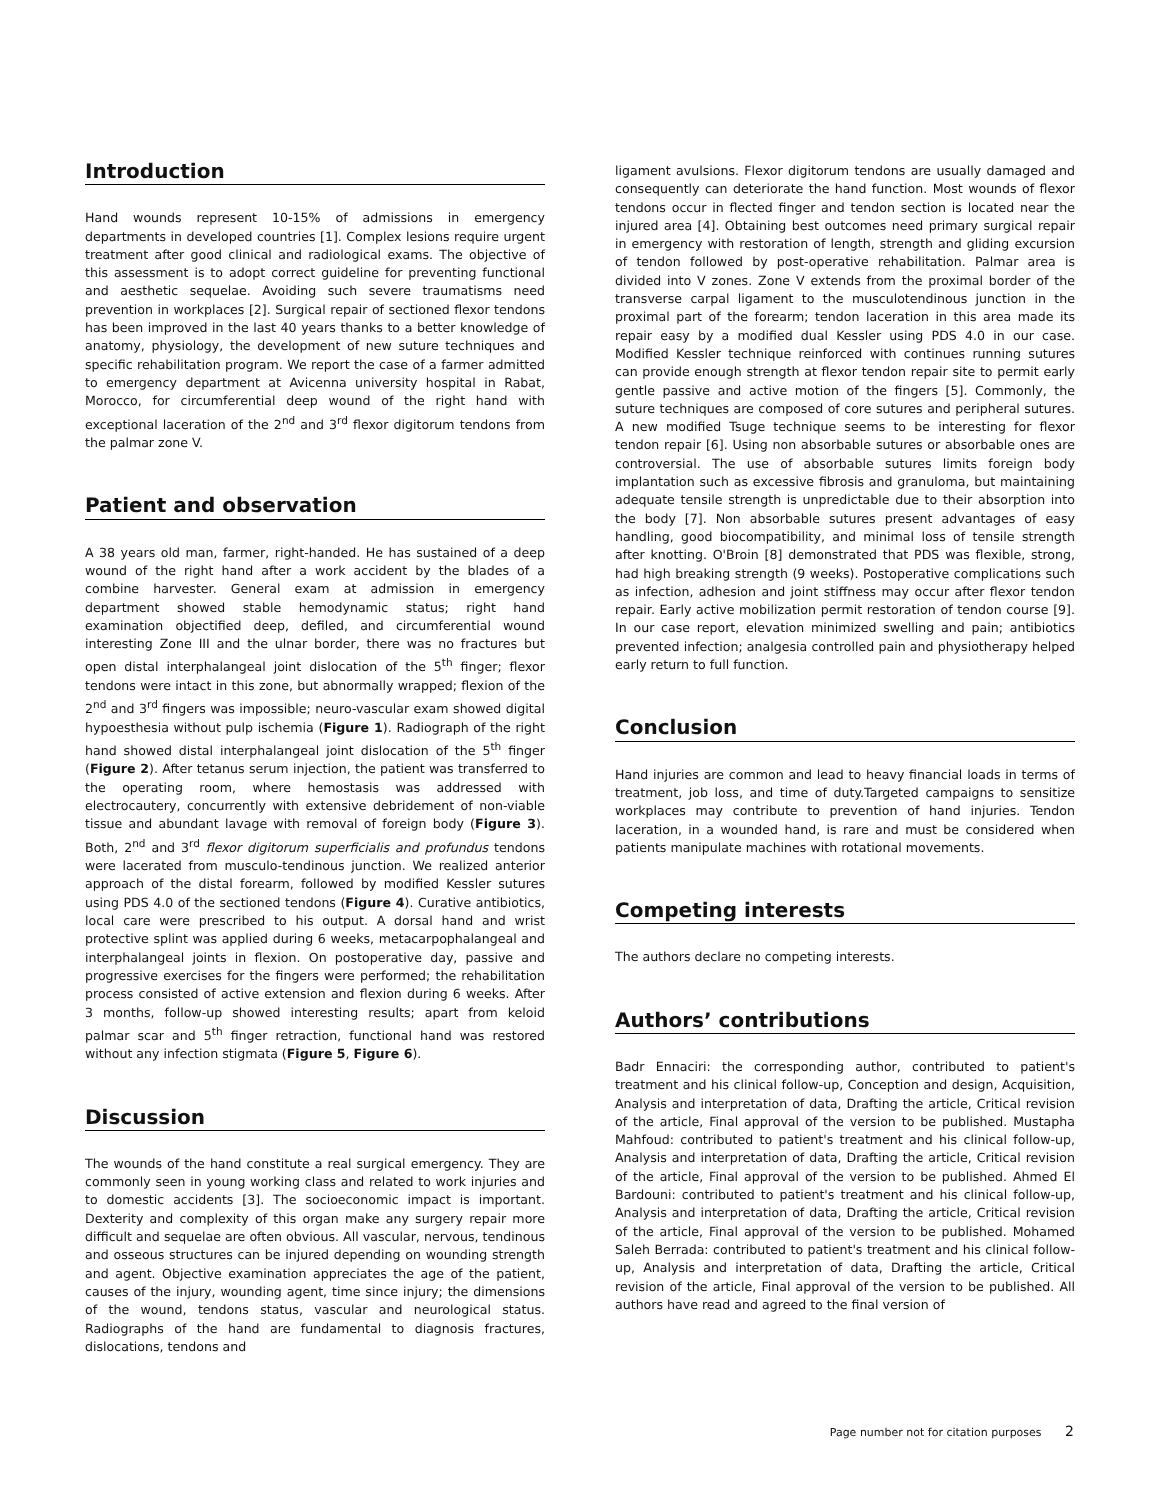Introduction
Hand wounds represent 10-15% of admissions in emergency departments in developed countries [1]. Complex lesions require urgent treatment after good clinical and radiological exams. The objective of this assessment is to adopt correct guideline for preventing functional and aesthetic sequelae. Avoiding such severe traumatisms need prevention in workplaces [2]. Surgical repair of sectioned flexor tendons has been improved in the last 40 years thanks to a better knowledge of anatomy, physiology, the development of new suture techniques and specific rehabilitation program. We report the case of a farmer admitted to emergency department at Avicenna university hospital in Rabat, Morocco, for circumferential deep wound of the right hand with exceptional laceration of the 2<sup>nd</sup> and 3<sup>rd</sup> flexor digitorum tendons from the palmar zone V.
Patient and observation
A 38 years old man, farmer, right-handed. He has sustained of a deep wound of the right hand after a work accident by the blades of a combine harvester. General exam at admission in emergency department showed stable hemodynamic status; right hand examination objectified deep, defiled, and circumferential wound interesting Zone III and the ulnar border, there was no fractures but open distal interphalangeal joint dislocation of the 5<sup>th</sup> finger; flexor tendons were intact in this zone, but abnormally wrapped; flexion of the 2<sup>nd</sup> and 3<sup>rd</sup> fingers was impossible; neuro-vascular exam showed digital hypoesthesia without pulp ischemia (Figure 1). Radiograph of the right hand showed distal interphalangeal joint dislocation of the 5<sup>th</sup> finger (Figure 2). After tetanus serum injection, the patient was transferred to the operating room, where hemostasis was addressed with electrocautery, concurrently with extensive debridement of non-viable tissue and abundant lavage with removal of foreign body (Figure 3). Both, 2<sup>nd</sup> and 3<sup>rd</sup> flexor digitorum superficialis and profundus tendons were lacerated from musculo-tendinous junction. We realized anterior approach of the distal forearm, followed by modified Kessler sutures using PDS 4.0 of the sectioned tendons (Figure 4). Curative antibiotics, local care were prescribed to his output. A dorsal hand and wrist protective splint was applied during 6 weeks, metacarpophalangeal and interphalangeal joints in flexion. On postoperative day, passive and progressive exercises for the fingers were performed; the rehabilitation process consisted of active extension and flexion during 6 weeks. After 3 months, follow-up showed interesting results; apart from keloid palmar scar and 5<sup>th</sup> finger retraction, functional hand was restored without any infection stigmata (Figure 5, Figure 6).
Discussion
The wounds of the hand constitute a real surgical emergency. They are commonly seen in young working class and related to work injuries and to domestic accidents [3]. The socioeconomic impact is important. Dexterity and complexity of this organ make any surgery repair more difficult and sequelae are often obvious. All vascular, nervous, tendinous and osseous structures can be injured depending on wounding strength and agent. Objective examination appreciates the age of the patient, causes of the injury, wounding agent, time since injury; the dimensions of the wound, tendons status, vascular and neurological status. Radiographs of the hand are fundamental to diagnosis fractures, dislocations, tendons and
ligament avulsions. Flexor digitorum tendons are usually damaged and consequently can deteriorate the hand function. Most wounds of flexor tendons occur in flected finger and tendon section is located near the injured area [4]. Obtaining best outcomes need primary surgical repair in emergency with restoration of length, strength and gliding excursion of tendon followed by post-operative rehabilitation. Palmar area is divided into V zones. Zone V extends from the proximal border of the transverse carpal ligament to the musculotendinous junction in the proximal part of the forearm; tendon laceration in this area made its repair easy by a modified dual Kessler using PDS 4.0 in our case. Modified Kessler technique reinforced with continues running sutures can provide enough strength at flexor tendon repair site to permit early gentle passive and active motion of the fingers [5]. Commonly, the suture techniques are composed of core sutures and peripheral sutures. A new modified Tsuge technique seems to be interesting for flexor tendon repair [6]. Using non absorbable sutures or absorbable ones are controversial. The use of absorbable sutures limits foreign body implantation such as excessive fibrosis and granuloma, but maintaining adequate tensile strength is unpredictable due to their absorption into the body [7]. Non absorbable sutures present advantages of easy handling, good biocompatibility, and minimal loss of tensile strength after knotting. O'Broin [8] demonstrated that PDS was flexible, strong, had high breaking strength (9 weeks). Postoperative complications such as infection, adhesion and joint stiffness may occur after flexor tendon repair. Early active mobilization permit restoration of tendon course [9]. In our case report, elevation minimized swelling and pain; antibiotics prevented infection; analgesia controlled pain and physiotherapy helped early return to full function.
Conclusion
Hand injuries are common and lead to heavy financial loads in terms of treatment, job loss, and time of duty.Targeted campaigns to sensitize workplaces may contribute to prevention of hand injuries. Tendon laceration, in a wounded hand, is rare and must be considered when patients manipulate machines with rotational movements.
Competing interests
The authors declare no competing interests.
Authors’ contributions
Badr Ennaciri: the corresponding author, contributed to patient's treatment and his clinical follow-up, Conception and design, Acquisition, Analysis and interpretation of data, Drafting the article, Critical revision of the article, Final approval of the version to be published. Mustapha Mahfoud: contributed to patient's treatment and his clinical follow-up, Analysis and interpretation of data, Drafting the article, Critical revision of the article, Final approval of the version to be published. Ahmed El Bardouni: contributed to patient's treatment and his clinical follow-up, Analysis and interpretation of data, Drafting the article, Critical revision of the article, Final approval of the version to be published. Mohamed Saleh Berrada: contributed to patient's treatment and his clinical follow-up, Analysis and interpretation of data, Drafting the article, Critical revision of the article, Final approval of the version to be published. All authors have read and agreed to the final version of
Page number not for citation purposes 2